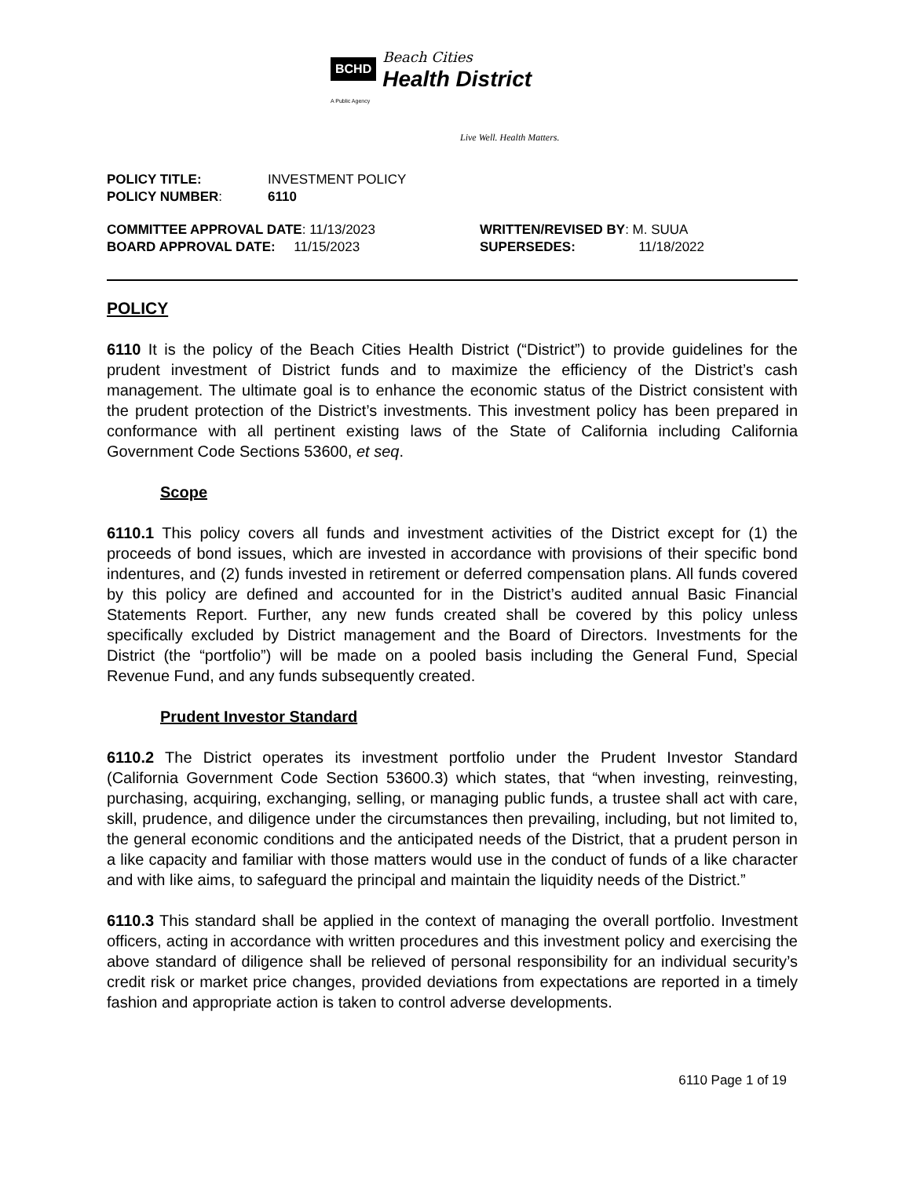BCHD
Beach Cities
Health District
A Public Agency
Live Well. Health Matters.
POLICY TITLE: INVESTMENT POLICY
POLICY NUMBER: 6110
COMMITTEE APPROVAL DATE: 11/13/2023 WRITTEN/REVISED BY: M. SUUA
BOARD APPROVAL DATE: 11/15/2023 SUPERSEDES: 11/18/2022
POLICY
6110 It is the policy of the Beach Cities Health District (“District”) to provide guidelines for the prudent investment of District funds and to maximize the efficiency of the District’s cash management. The ultimate goal is to enhance the economic status of the District consistent with the prudent protection of the District’s investments. This investment policy has been prepared in conformance with all pertinent existing laws of the State of California including California Government Code Sections 53600, et seq.
Scope
6110.1 This policy covers all funds and investment activities of the District except for (1) the proceeds of bond issues, which are invested in accordance with provisions of their specific bond indentures, and (2) funds invested in retirement or deferred compensation plans. All funds covered by this policy are defined and accounted for in the District’s audited annual Basic Financial Statements Report. Further, any new funds created shall be covered by this policy unless specifically excluded by District management and the Board of Directors. Investments for the District (the “portfolio”) will be made on a pooled basis including the General Fund, Special Revenue Fund, and any funds subsequently created.
Prudent Investor Standard
6110.2 The District operates its investment portfolio under the Prudent Investor Standard (California Government Code Section 53600.3) which states, that “when investing, reinvesting, purchasing, acquiring, exchanging, selling, or managing public funds, a trustee shall act with care, skill, prudence, and diligence under the circumstances then prevailing, including, but not limited to, the general economic conditions and the anticipated needs of the District, that a prudent person in a like capacity and familiar with those matters would use in the conduct of funds of a like character and with like aims, to safeguard the principal and maintain the liquidity needs of the District.”
6110.3 This standard shall be applied in the context of managing the overall portfolio. Investment officers, acting in accordance with written procedures and this investment policy and exercising the above standard of diligence shall be relieved of personal responsibility for an individual security’s credit risk or market price changes, provided deviations from expectations are reported in a timely fashion and appropriate action is taken to control adverse developments.
6110 Page 1 of 19